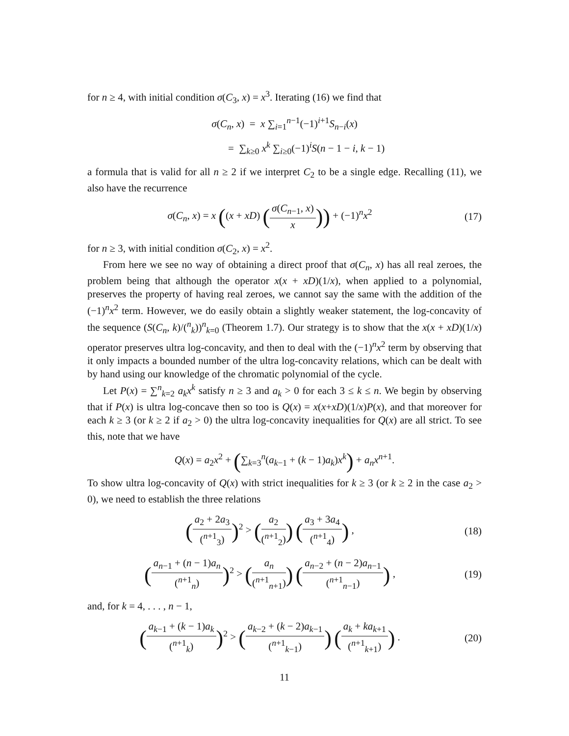for n ≥ 4, with initial condition σ(C<sub>3</sub>, x) = x<sup>3</sup>. Iterating (16) we find that
σ(C<sub>n</sub>, x) = x ∑<sub>i=1</sub><sup>n−1</sup>(−1)<sup>i+1</sup>S<sub>n−i</sub>(x)
= ∑<sub>k≥0</sub> x<sup>k</sup> ∑<sub>i≥0</sub>(−1)<sup>i</sup>S(n − 1 − i, k − 1)
a formula that is valid for all n ≥ 2 if we interpret C<sub>2</sub> to be a single edge. Recalling (11), we also have the recurrence
σ(C<sub>n</sub>, x) = x ((x + xD) (σ(C<sub>n−1</sub>, x) x)) + (−1)<sup>n</sup>x<sup>2</sup>
(17)
for n ≥ 3, with initial condition σ(C<sub>2</sub>, x) = x<sup>2</sup>.
From here we see no way of obtaining a direct proof that σ(C<sub>n</sub>, x) has all real zeroes, the problem being that although the operator x(x + xD)(1/x), when applied to a polynomial, preserves the property of having real zeroes, we cannot say the same with the addition of the (−1)<sup>n</sup>x<sup>2</sup> term. However, we do easily obtain a slightly weaker statement, the log-concavity of the sequence (S(C<sub>n</sub>, k)/(<sup>n</sup><sub>k</sub>))<sup>n</sup><sub>k=0</sub> (Theorem 1.7). Our strategy is to show that the x(x + xD)(1/x) operator preserves ultra log-concavity, and then to deal with the (−1)<sup>n</sup>x<sup>2</sup> term by observing that it only impacts a bounded number of the ultra log-concavity relations, which can be dealt with by hand using our knowledge of the chromatic polynomial of the cycle.
Let P(x) = ∑<sup>n</sup><sub>k=2</sub> a<sub>k</sub>x<sup>k</sup> satisfy n ≥ 3 and a<sub>k</sub> > 0 for each 3 ≤ k ≤ n. We begin by observing that if P(x) is ultra log-concave then so too is Q(x) = x(x+xD)(1/x)P(x), and that moreover for each k ≥ 3 (or k ≥ 2 if a<sub>2</sub> > 0) the ultra log-concavity inequalities for Q(x) are all strict. To see this, note that we have
Q(x) = a<sub>2</sub>x<sup>2</sup> + (∑<sub>k=3</sub><sup>n</sup>(a<sub>k−1</sub> + (k − 1)a<sub>k</sub>)x<sup>k</sup>) + a<sub>n</sub>x<sup>n+1</sup>.
To show ultra log-concavity of Q(x) with strict inequalities for k ≥ 3 (or k ≥ 2 in the case a<sub>2</sub> > 0), we need to establish the three relations
(a<sub>2</sub> + 2a<sub>3</sub> (<sup>n+1</sup><sub>3</sub>))<sup>2</sup> > (a<sub>2</sub> (<sup>n+1</sup><sub>2</sub>)) (a<sub>3</sub> + 3a<sub>4</sub> (<sup>n+1</sup><sub>4</sub>)) ,
(18)
(a<sub>n−1</sub> + (n − 1)a<sub>n</sub> (<sup>n+1</sup><sub>n</sub>))<sup>2</sup> > (a<sub>n</sub> (<sup>n+1</sup><sub>n+1</sub>)) (a<sub>n−2</sub> + (n − 2)a<sub>n−1</sub> (<sup>n+1</sup><sub>n−1</sub>)) ,
(19)
and, for k = 4, . . . , n − 1,
(a<sub>k−1</sub> + (k − 1)a<sub>k</sub> (<sup>n+1</sup><sub>k</sub>))<sup>2</sup> > (a<sub>k−2</sub> + (k − 2)a<sub>k−1</sub> (<sup>n+1</sup><sub>k−1</sub>)) (a<sub>k</sub> + ka<sub>k+1</sub> (<sup>n+1</sup><sub>k+1</sub>)) .
(20)
11